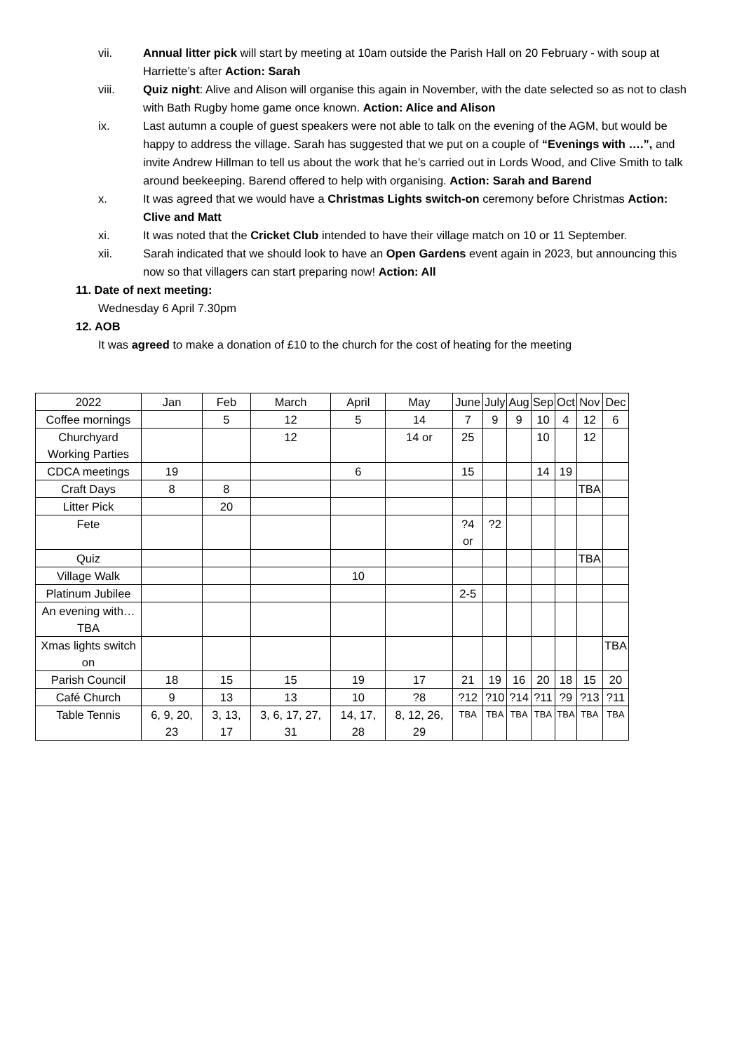vii. Annual litter pick will start by meeting at 10am outside the Parish Hall on 20 February - with soup at Harriette’s after Action: Sarah
viii. Quiz night: Alive and Alison will organise this again in November, with the date selected so as not to clash with Bath Rugby home game once known. Action: Alice and Alison
ix. Last autumn a couple of guest speakers were not able to talk on the evening of the AGM, but would be happy to address the village. Sarah has suggested that we put on a couple of “Evenings with ….”, and invite Andrew Hillman to tell us about the work that he’s carried out in Lords Wood, and Clive Smith to talk around beekeeping. Barend offered to help with organising. Action: Sarah and Barend
x. It was agreed that we would have a Christmas Lights switch-on ceremony before Christmas Action: Clive and Matt
xi. It was noted that the Cricket Club intended to have their village match on 10 or 11 September.
xii. Sarah indicated that we should look to have an Open Gardens event again in 2023, but announcing this now so that villagers can start preparing now! Action: All
11. Date of next meeting:
Wednesday 6 April 7.30pm
12. AOB
It was agreed to make a donation of £10 to the church for the cost of heating for the meeting
| 2022 | Jan | Feb | March | April | May | June | July | Aug | Sep | Oct | Nov | Dec |
| Coffee mornings | | 5 | 12 | 5 | 14 | 7 | 9 | 9 | 10 | 4 | 12 | 6 |
| Churchyard Working Parties | | | 12 | | 14 or | 25 | | | 10 | | 12 | |
| CDCA meetings | 19 | | | 6 | | 15 | | | 14 | 19 | | |
| Craft Days | 8 | 8 | | | | | | | | | TBA | |
| Litter Pick | | 20 | | | | | | | | | | |
| Fete | | | | | | ?4 or | ?2 | | | | | |
| Quiz | | | | | | | | | | | TBA | |
| Village Walk | | | | 10 | | | | | | | | |
| Platinum Jubilee | | | | | | 2-5 | | | | | | |
| An evening with… TBA | | | | | | | | | | | | |
| Xmas lights switch on | | | | | | | | | | | | TBA |
| Parish Council | 18 | 15 | 15 | 19 | 17 | 21 | 19 | 16 | 20 | 18 | 15 | 20 |
| Café Church | 9 | 13 | 13 | 10 | ?8 | ?12 | ?10 | ?14 | ?11 | ?9 | ?13 | ?11 |
| Table Tennis | 6, 9, 20, 23 | 3, 13, 17 | 3, 6, 17, 27, 31 | 14, 17, 28 | 8, 12, 26, 29 | TBA | TBA | TBA | TBA | TBA | TBA | TBA |